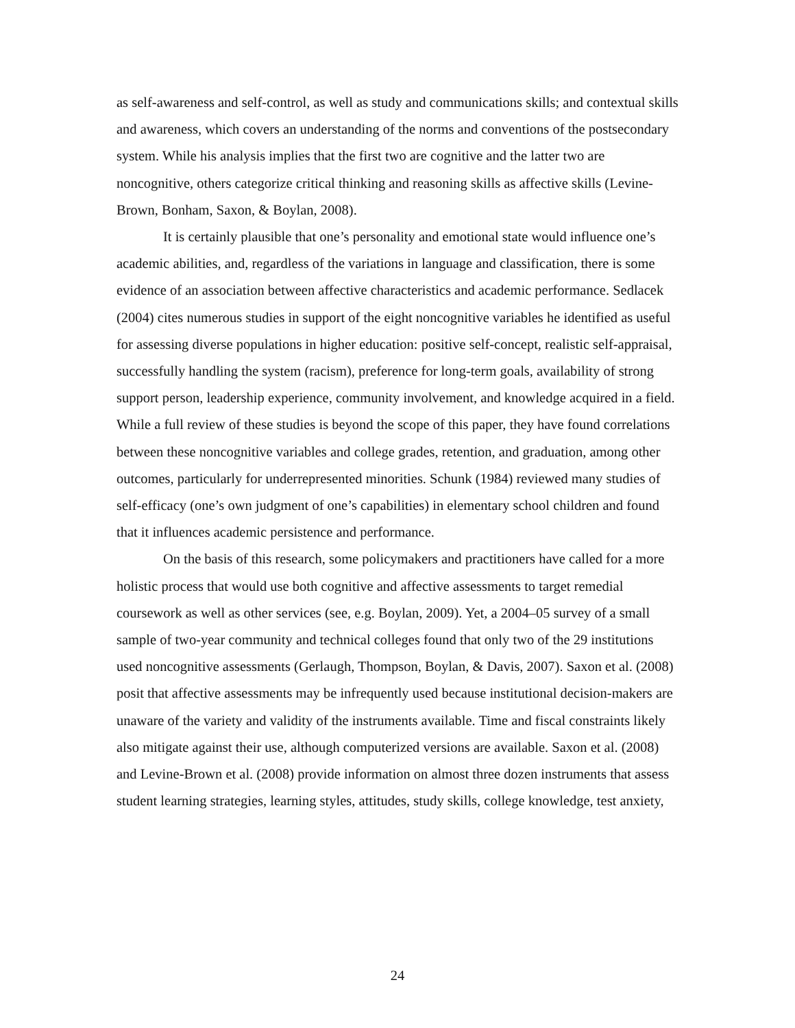as self-awareness and self-control, as well as study and communications skills; and contextual skills and awareness, which covers an understanding of the norms and conventions of the postsecondary system. While his analysis implies that the first two are cognitive and the latter two are noncognitive, others categorize critical thinking and reasoning skills as affective skills (Levine-Brown, Bonham, Saxon, & Boylan, 2008).
It is certainly plausible that one’s personality and emotional state would influence one’s academic abilities, and, regardless of the variations in language and classification, there is some evidence of an association between affective characteristics and academic performance. Sedlacek (2004) cites numerous studies in support of the eight noncognitive variables he identified as useful for assessing diverse populations in higher education: positive self-concept, realistic self-appraisal, successfully handling the system (racism), preference for long-term goals, availability of strong support person, leadership experience, community involvement, and knowledge acquired in a field. While a full review of these studies is beyond the scope of this paper, they have found correlations between these noncognitive variables and college grades, retention, and graduation, among other outcomes, particularly for underrepresented minorities. Schunk (1984) reviewed many studies of self-efficacy (one’s own judgment of one’s capabilities) in elementary school children and found that it influences academic persistence and performance.
On the basis of this research, some policymakers and practitioners have called for a more holistic process that would use both cognitive and affective assessments to target remedial coursework as well as other services (see, e.g. Boylan, 2009). Yet, a 2004–05 survey of a small sample of two-year community and technical colleges found that only two of the 29 institutions used noncognitive assessments (Gerlaugh, Thompson, Boylan, & Davis, 2007). Saxon et al. (2008) posit that affective assessments may be infrequently used because institutional decision-makers are unaware of the variety and validity of the instruments available. Time and fiscal constraints likely also mitigate against their use, although computerized versions are available. Saxon et al. (2008) and Levine-Brown et al. (2008) provide information on almost three dozen instruments that assess student learning strategies, learning styles, attitudes, study skills, college knowledge, test anxiety,
24